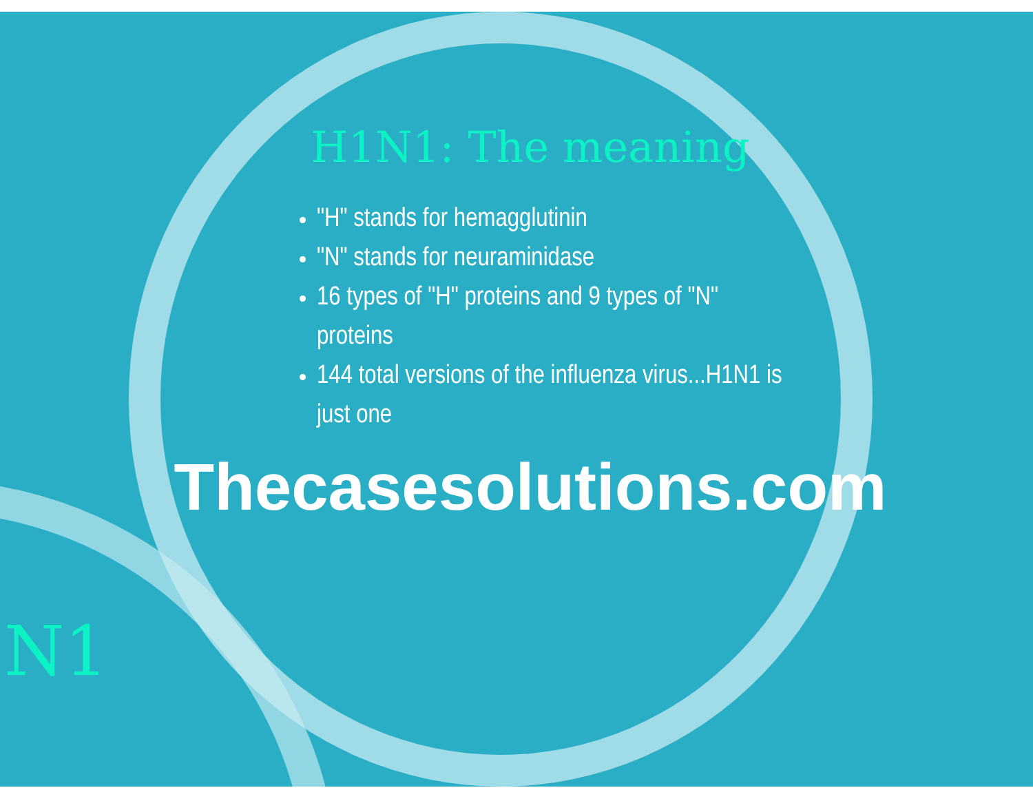H1N1: The meaning
"H" stands for hemagglutinin
"N" stands for neuraminidase
16 types of "H" proteins and 9 types of "N" proteins
144 total versions of the influenza virus...H1N1 is just one
Thecasesolutions.com
N1